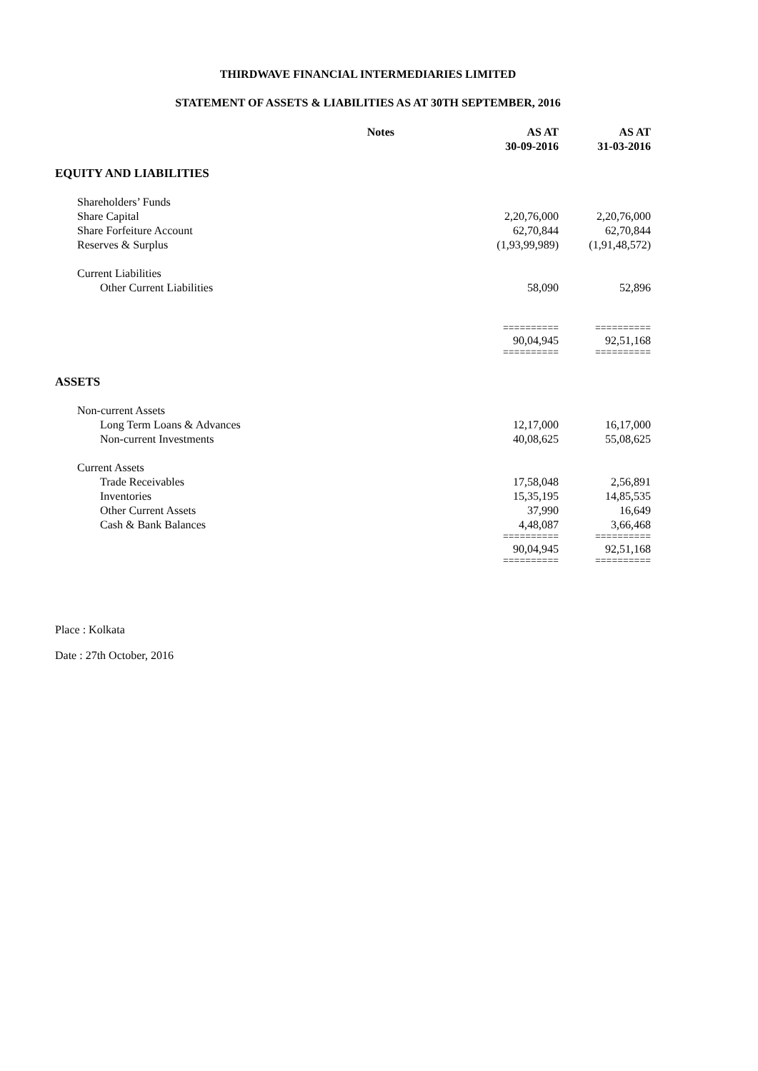THIRDWAVE FINANCIAL INTERMEDIARIES LIMITED
STATEMENT OF ASSETS & LIABILITIES AS AT 30TH SEPTEMBER, 2016
| | Notes | AS AT 30-09-2016 | AS AT 31-03-2016 |
| --- | --- | --- | --- |
| EQUITY AND LIABILITIES | | | |
| Shareholders’ Funds | | | |
| Share Capital | | 2,20,76,000 | 2,20,76,000 |
| Share Forfeiture Account | | 62,70,844 | 62,70,844 |
| Reserves & Surplus | | (1,93,99,989) | (1,91,48,572) |
| Current Liabilities | | | |
| Other Current Liabilities | | 58,090 | 52,896 |
| | | ========== | ========== |
| | | 90,04,945 | 92,51,168 |
| | | ========== | ========== |
| ASSETS | | | |
| Non-current Assets | | | |
| Long Term Loans & Advances | | 12,17,000 | 16,17,000 |
| Non-current Investments | | 40,08,625 | 55,08,625 |
| Current Assets | | | |
| Trade Receivables | | 17,58,048 | 2,56,891 |
| Inventories | | 15,35,195 | 14,85,535 |
| Other Current Assets | | 37,990 | 16,649 |
| Cash & Bank Balances | | 4,48,087 | 3,66,468 |
| | | ========== | ========== |
| | | 90,04,945 | 92,51,168 |
| | | ========== | ========== |
Place : Kolkata
Date : 27th October, 2016